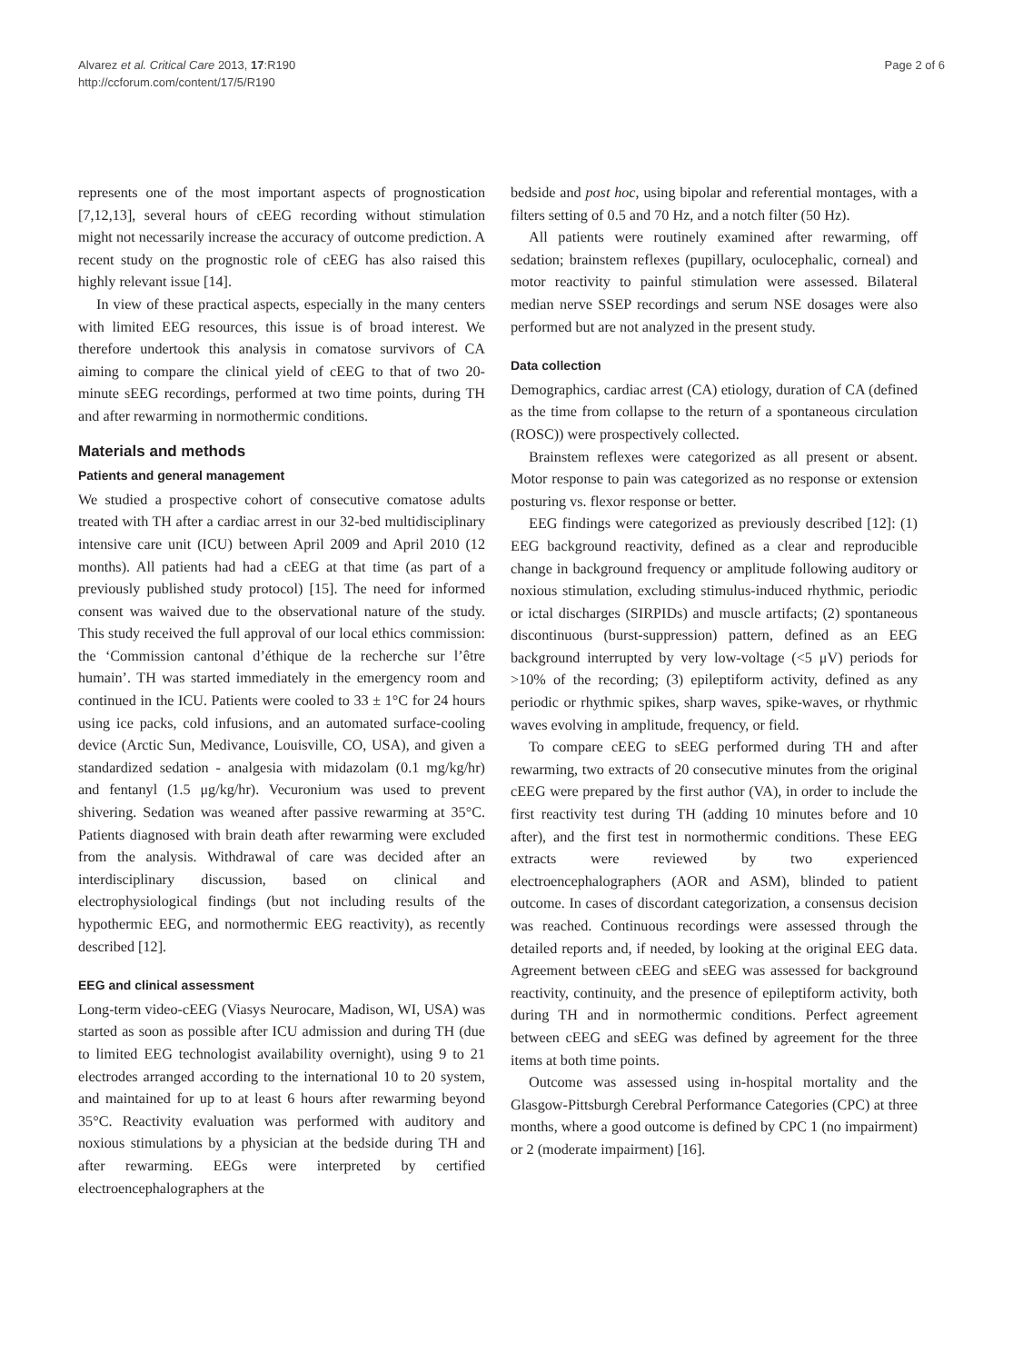Alvarez et al. Critical Care 2013, 17:R190
http://ccforum.com/content/17/5/R190
Page 2 of 6
represents one of the most important aspects of prognostication [7,12,13], several hours of cEEG recording without stimulation might not necessarily increase the accuracy of outcome prediction. A recent study on the prognostic role of cEEG has also raised this highly relevant issue [14].
In view of these practical aspects, especially in the many centers with limited EEG resources, this issue is of broad interest. We therefore undertook this analysis in comatose survivors of CA aiming to compare the clinical yield of cEEG to that of two 20-minute sEEG recordings, performed at two time points, during TH and after rewarming in normothermic conditions.
Materials and methods
Patients and general management
We studied a prospective cohort of consecutive comatose adults treated with TH after a cardiac arrest in our 32-bed multidisciplinary intensive care unit (ICU) between April 2009 and April 2010 (12 months). All patients had had a cEEG at that time (as part of a previously published study protocol) [15]. The need for informed consent was waived due to the observational nature of the study. This study received the full approval of our local ethics commission: the ‘Commission cantonal d’éthique de la recherche sur l’être humain’. TH was started immediately in the emergency room and continued in the ICU. Patients were cooled to 33 ± 1°C for 24 hours using ice packs, cold infusions, and an automated surface-cooling device (Arctic Sun, Medivance, Louisville, CO, USA), and given a standardized sedation - analgesia with midazolam (0.1 mg/kg/hr) and fentanyl (1.5 μg/kg/hr). Vecuronium was used to prevent shivering. Sedation was weaned after passive rewarming at 35°C. Patients diagnosed with brain death after rewarming were excluded from the analysis. Withdrawal of care was decided after an interdisciplinary discussion, based on clinical and electrophysiological findings (but not including results of the hypothermic EEG, and normothermic EEG reactivity), as recently described [12].
EEG and clinical assessment
Long-term video-cEEG (Viasys Neurocare, Madison, WI, USA) was started as soon as possible after ICU admission and during TH (due to limited EEG technologist availability overnight), using 9 to 21 electrodes arranged according to the international 10 to 20 system, and maintained for up to at least 6 hours after rewarming beyond 35°C. Reactivity evaluation was performed with auditory and noxious stimulations by a physician at the bedside during TH and after rewarming. EEGs were interpreted by certified electroencephalographers at the
bedside and post hoc, using bipolar and referential montages, with a filters setting of 0.5 and 70 Hz, and a notch filter (50 Hz).
All patients were routinely examined after rewarming, off sedation; brainstem reflexes (pupillary, oculocephalic, corneal) and motor reactivity to painful stimulation were assessed. Bilateral median nerve SSEP recordings and serum NSE dosages were also performed but are not analyzed in the present study.
Data collection
Demographics, cardiac arrest (CA) etiology, duration of CA (defined as the time from collapse to the return of a spontaneous circulation (ROSC)) were prospectively collected.
Brainstem reflexes were categorized as all present or absent. Motor response to pain was categorized as no response or extension posturing vs. flexor response or better.
EEG findings were categorized as previously described [12]: (1) EEG background reactivity, defined as a clear and reproducible change in background frequency or amplitude following auditory or noxious stimulation, excluding stimulus-induced rhythmic, periodic or ictal discharges (SIRPIDs) and muscle artifacts; (2) spontaneous discontinuous (burst-suppression) pattern, defined as an EEG background interrupted by very low-voltage (<5 μV) periods for >10% of the recording; (3) epileptiform activity, defined as any periodic or rhythmic spikes, sharp waves, spike-waves, or rhythmic waves evolving in amplitude, frequency, or field.
To compare cEEG to sEEG performed during TH and after rewarming, two extracts of 20 consecutive minutes from the original cEEG were prepared by the first author (VA), in order to include the first reactivity test during TH (adding 10 minutes before and 10 after), and the first test in normothermic conditions. These EEG extracts were reviewed by two experienced electroencephalographers (AOR and ASM), blinded to patient outcome. In cases of discordant categorization, a consensus decision was reached. Continuous recordings were assessed through the detailed reports and, if needed, by looking at the original EEG data. Agreement between cEEG and sEEG was assessed for background reactivity, continuity, and the presence of epileptiform activity, both during TH and in normothermic conditions. Perfect agreement between cEEG and sEEG was defined by agreement for the three items at both time points.
Outcome was assessed using in-hospital mortality and the Glasgow-Pittsburgh Cerebral Performance Categories (CPC) at three months, where a good outcome is defined by CPC 1 (no impairment) or 2 (moderate impairment) [16].